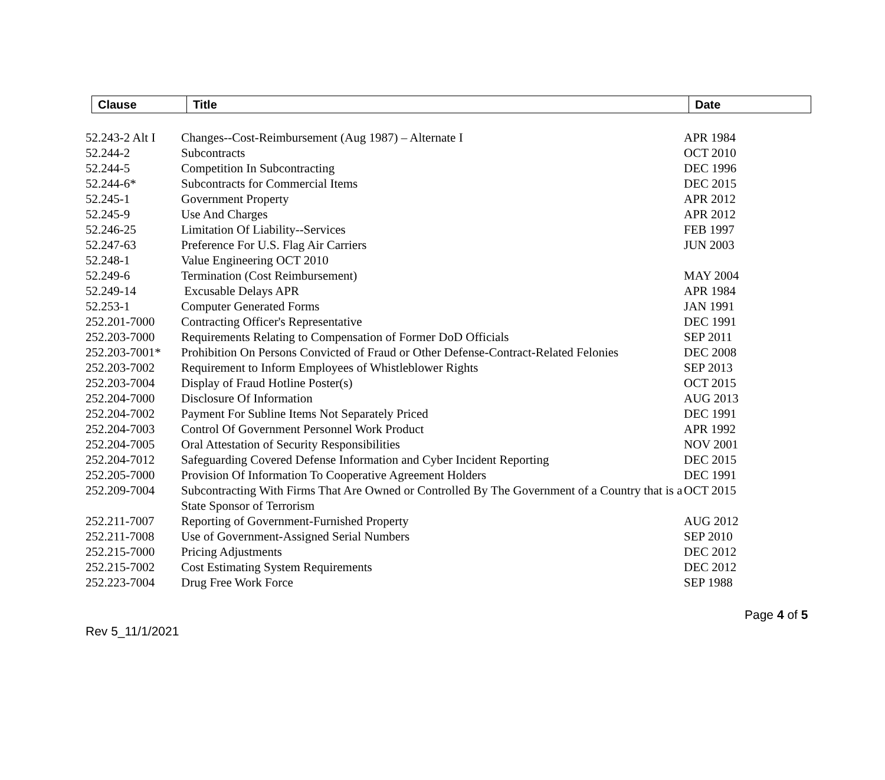| Clause | Title | Date |
| --- | --- | --- |
| 52.243-2 Alt I | Changes--Cost-Reimbursement (Aug 1987) – Alternate I | APR 1984 |
| 52.244-2 | Subcontracts | OCT 2010 |
| 52.244-5 | Competition In Subcontracting | DEC 1996 |
| 52.244-6* | Subcontracts for Commercial Items | DEC 2015 |
| 52.245-1 | Government Property | APR 2012 |
| 52.245-9 | Use And Charges | APR 2012 |
| 52.246-25 | Limitation Of Liability--Services | FEB 1997 |
| 52.247-63 | Preference For U.S. Flag Air Carriers | JUN 2003 |
| 52.248-1 | Value Engineering OCT 2010 | |
| 52.249-6 | Termination (Cost Reimbursement) | MAY 2004 |
| 52.249-14 | Excusable Delays APR | APR 1984 |
| 52.253-1 | Computer Generated Forms | JAN 1991 |
| 252.201-7000 | Contracting Officer's Representative | DEC 1991 |
| 252.203-7000 | Requirements Relating to Compensation of Former DoD Officials | SEP 2011 |
| 252.203-7001* | Prohibition On Persons Convicted of Fraud or Other Defense-Contract-Related Felonies | DEC 2008 |
| 252.203-7002 | Requirement to Inform Employees of Whistleblower Rights | SEP 2013 |
| 252.203-7004 | Display of Fraud Hotline Poster(s) | OCT 2015 |
| 252.204-7000 | Disclosure Of Information | AUG 2013 |
| 252.204-7002 | Payment For Subline Items Not Separately Priced | DEC 1991 |
| 252.204-7003 | Control Of Government Personnel Work Product | APR 1992 |
| 252.204-7005 | Oral Attestation of Security Responsibilities | NOV 2001 |
| 252.204-7012 | Safeguarding Covered Defense Information and Cyber Incident Reporting | DEC 2015 |
| 252.205-7000 | Provision Of Information To Cooperative Agreement Holders | DEC 1991 |
| 252.209-7004 | Subcontracting With Firms That Are Owned or Controlled By The Government of a Country that is a State Sponsor of Terrorism | OCT 2015 |
| 252.211-7007 | Reporting of Government-Furnished Property | AUG 2012 |
| 252.211-7008 | Use of Government-Assigned Serial Numbers | SEP 2010 |
| 252.215-7000 | Pricing Adjustments | DEC 2012 |
| 252.215-7002 | Cost Estimating System Requirements | DEC 2012 |
| 252.223-7004 | Drug Free Work Force | SEP 1988 |
Page 4 of 5
Rev 5_11/1/2021